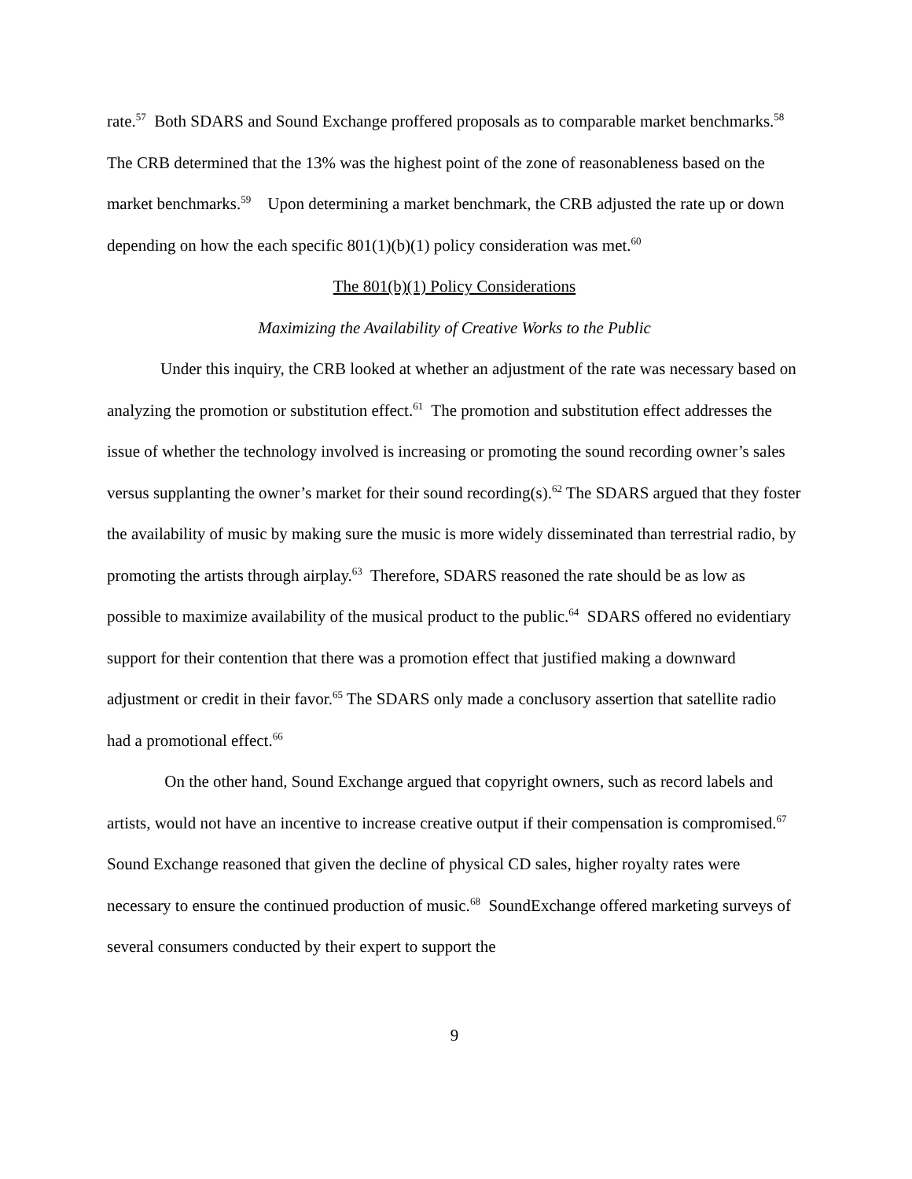rate.<sup>57</sup> Both SDARS and Sound Exchange proffered proposals as to comparable market benchmarks.<sup>58</sup> The CRB determined that the 13% was the highest point of the zone of reasonableness based on the market benchmarks.<sup>59</sup> Upon determining a market benchmark, the CRB adjusted the rate up or down depending on how the each specific 801(1)(b)(1) policy consideration was met.<sup>60</sup>
The 801(b)(1) Policy Considerations
Maximizing the Availability of Creative Works to the Public
Under this inquiry, the CRB looked at whether an adjustment of the rate was necessary based on analyzing the promotion or substitution effect.<sup>61</sup> The promotion and substitution effect addresses the issue of whether the technology involved is increasing or promoting the sound recording owner’s sales versus supplanting the owner’s market for their sound recording(s).<sup>62</sup> The SDARS argued that they foster the availability of music by making sure the music is more widely disseminated than terrestrial radio, by promoting the artists through airplay.<sup>63</sup> Therefore, SDARS reasoned the rate should be as low as possible to maximize availability of the musical product to the public.<sup>64</sup> SDARS offered no evidentiary support for their contention that there was a promotion effect that justified making a downward adjustment or credit in their favor.<sup>65</sup> The SDARS only made a conclusory assertion that satellite radio had a promotional effect.<sup>66</sup>
On the other hand, Sound Exchange argued that copyright owners, such as record labels and artists, would not have an incentive to increase creative output if their compensation is compromised.<sup>67</sup> Sound Exchange reasoned that given the decline of physical CD sales, higher royalty rates were necessary to ensure the continued production of music.<sup>68</sup> SoundExchange offered marketing surveys of several consumers conducted by their expert to support the
9